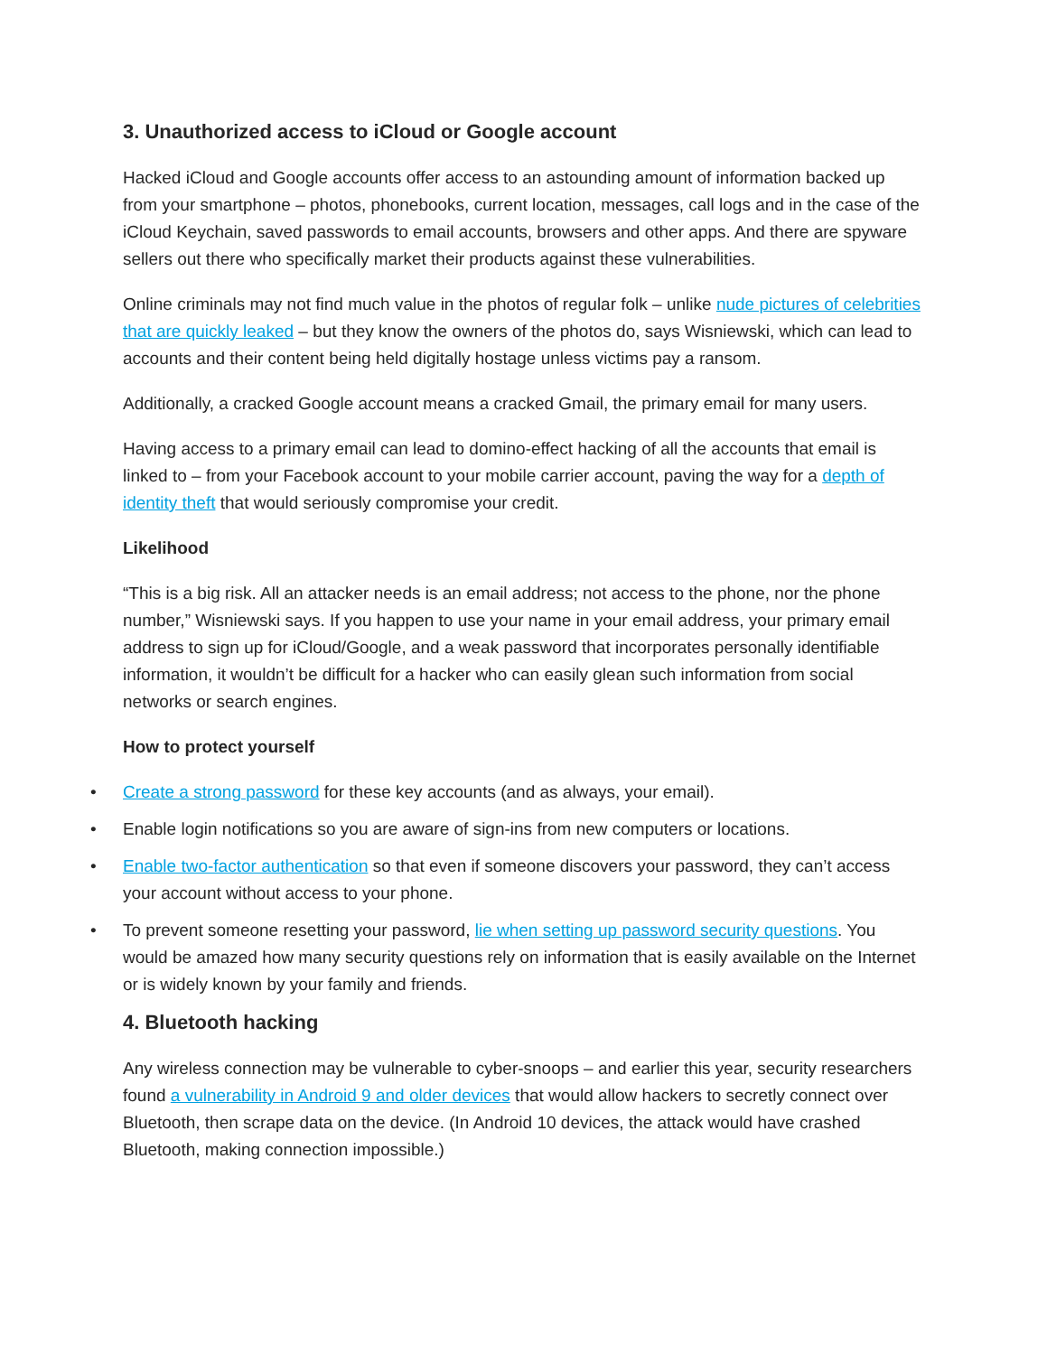3. Unauthorized access to iCloud or Google account
Hacked iCloud and Google accounts offer access to an astounding amount of information backed up from your smartphone – photos, phonebooks, current location, messages, call logs and in the case of the iCloud Keychain, saved passwords to email accounts, browsers and other apps. And there are spyware sellers out there who specifically market their products against these vulnerabilities.
Online criminals may not find much value in the photos of regular folk – unlike nude pictures of celebrities that are quickly leaked – but they know the owners of the photos do, says Wisniewski, which can lead to accounts and their content being held digitally hostage unless victims pay a ransom.
Additionally, a cracked Google account means a cracked Gmail, the primary email for many users.
Having access to a primary email can lead to domino-effect hacking of all the accounts that email is linked to – from your Facebook account to your mobile carrier account, paving the way for a depth of identity theft that would seriously compromise your credit.
Likelihood
“This is a big risk. All an attacker needs is an email address; not access to the phone, nor the phone number,” Wisniewski says. If you happen to use your name in your email address, your primary email address to sign up for iCloud/Google, and a weak password that incorporates personally identifiable information, it wouldn’t be difficult for a hacker who can easily glean such information from social networks or search engines.
How to protect yourself
• Create a strong password for these key accounts (and as always, your email).
• Enable login notifications so you are aware of sign-ins from new computers or locations.
• Enable two-factor authentication so that even if someone discovers your password, they can’t access your account without access to your phone.
• To prevent someone resetting your password, lie when setting up password security questions. You would be amazed how many security questions rely on information that is easily available on the Internet or is widely known by your family and friends.
4. Bluetooth hacking
Any wireless connection may be vulnerable to cyber-snoops – and earlier this year, security researchers found a vulnerability in Android 9 and older devices that would allow hackers to secretly connect over Bluetooth, then scrape data on the device. (In Android 10 devices, the attack would have crashed Bluetooth, making connection impossible.)